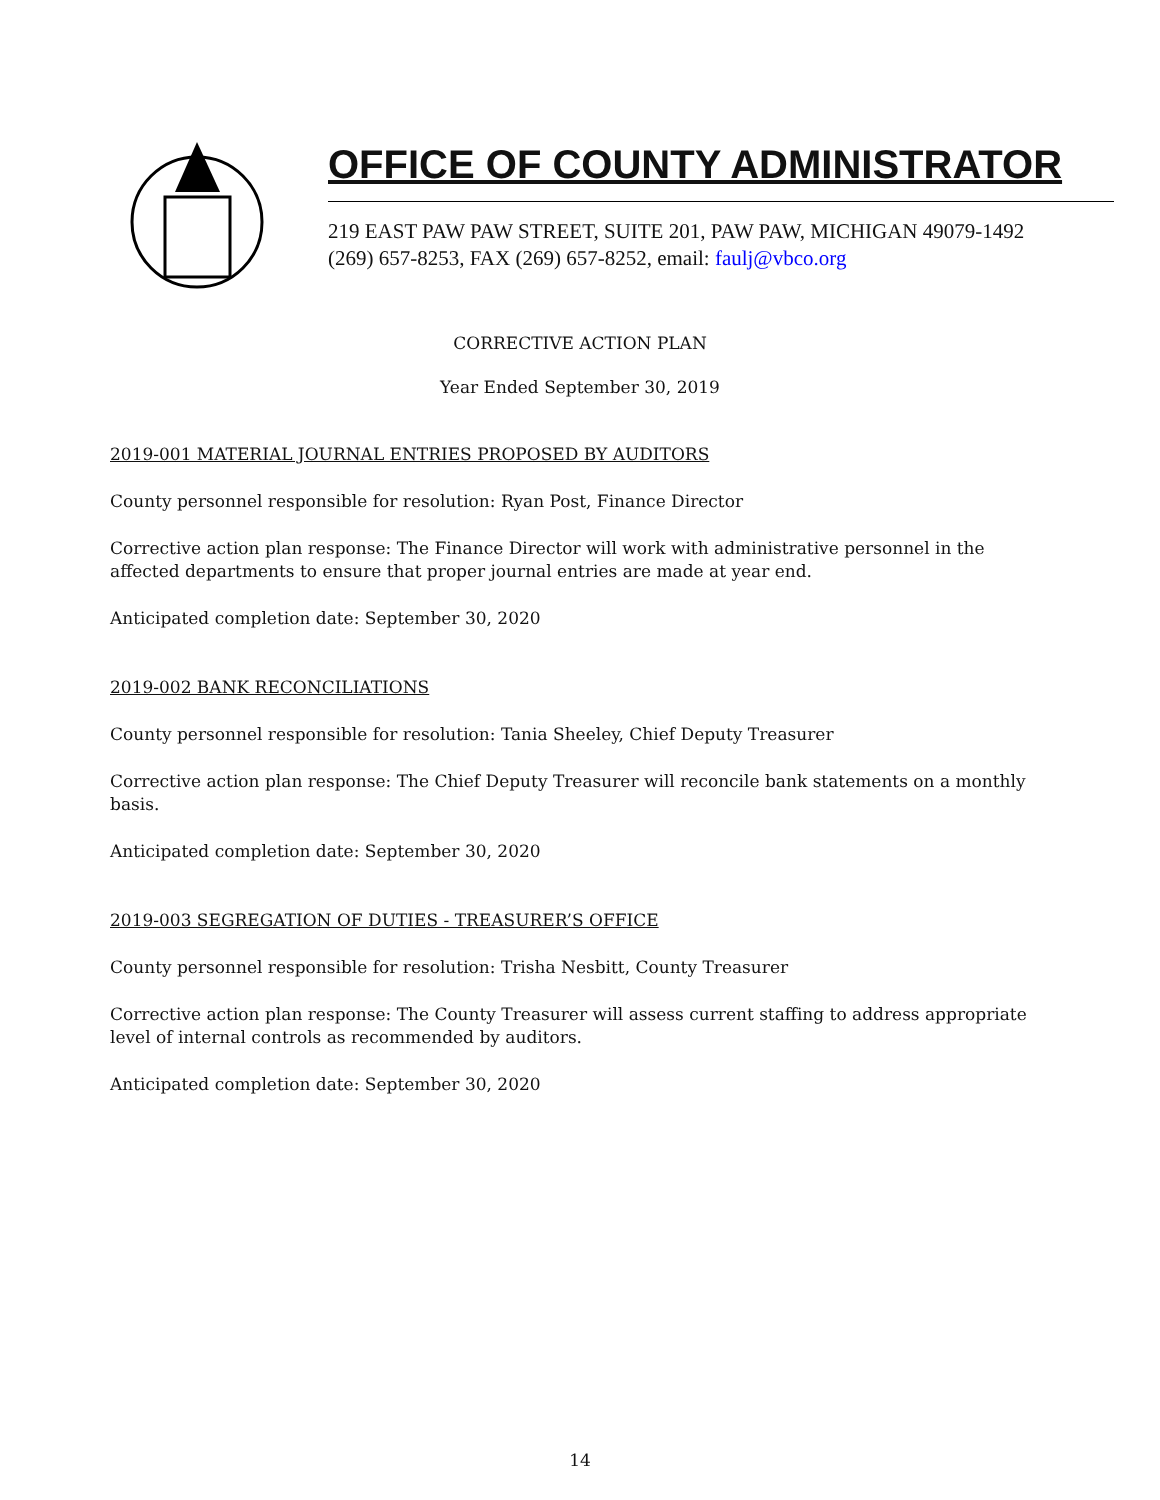OFFICE OF COUNTY ADMINISTRATOR
219 EAST PAW PAW STREET, SUITE 201, PAW PAW, MICHIGAN 49079-1492
(269) 657-8253, FAX (269) 657-8252, email: faulj@vbco.org
CORRECTIVE ACTION PLAN
Year Ended September 30, 2019
2019-001 MATERIAL JOURNAL ENTRIES PROPOSED BY AUDITORS
County personnel responsible for resolution: Ryan Post, Finance Director
Corrective action plan response: The Finance Director will work with administrative personnel in the affected departments to ensure that proper journal entries are made at year end.
Anticipated completion date: September 30, 2020
2019-002 BANK RECONCILIATIONS
County personnel responsible for resolution: Tania Sheeley, Chief Deputy Treasurer
Corrective action plan response: The Chief Deputy Treasurer will reconcile bank statements on a monthly basis.
Anticipated completion date: September 30, 2020
2019-003 SEGREGATION OF DUTIES - TREASURER’S OFFICE
County personnel responsible for resolution: Trisha Nesbitt, County Treasurer
Corrective action plan response: The County Treasurer will assess current staffing to address appropriate level of internal controls as recommended by auditors.
Anticipated completion date: September 30, 2020
14